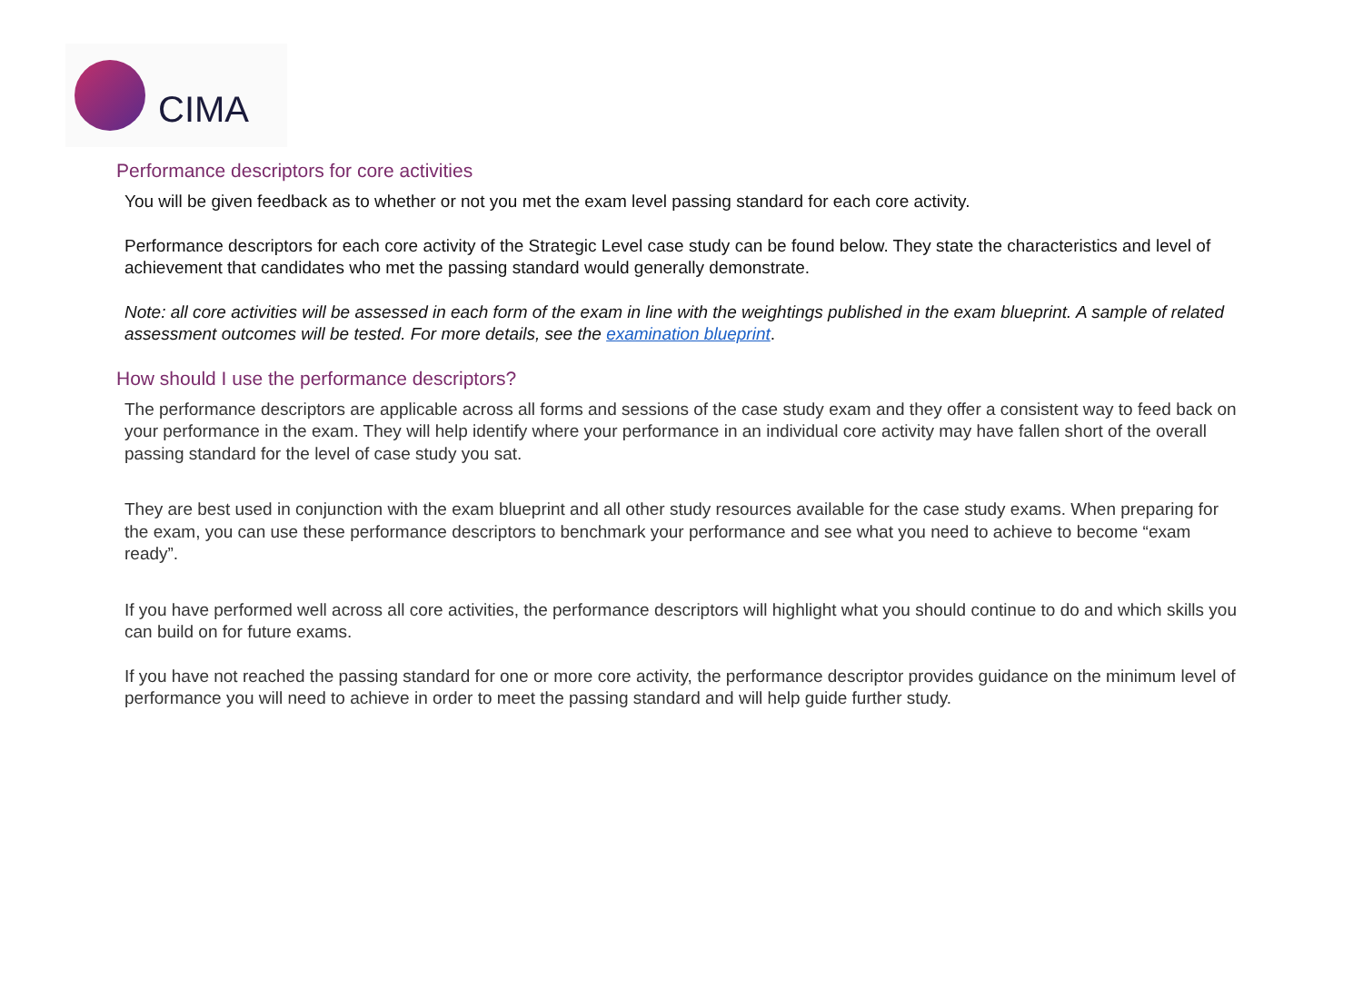CIMA
Performance descriptors for core activities
You will be given feedback as to whether or not you met the exam level passing standard for each core activity.
Performance descriptors for each core activity of the Strategic Level case study can be found below. They state the characteristics and level of achievement that candidates who met the passing standard would generally demonstrate.
Note: all core activities will be assessed in each form of the exam in line with the weightings published in the exam blueprint. A sample of related assessment outcomes will be tested. For more details, see the examination blueprint.
How should I use the performance descriptors?
The performance descriptors are applicable across all forms and sessions of the case study exam and they offer a consistent way to feed back on your performance in the exam. They will help identify where your performance in an individual core activity may have fallen short of the overall passing standard for the level of case study you sat.
They are best used in conjunction with the exam blueprint and all other study resources available for the case study exams. When preparing for the exam, you can use these performance descriptors to benchmark your performance and see what you need to achieve to become “exam ready”.
If you have performed well across all core activities, the performance descriptors will highlight what you should continue to do and which skills you can build on for future exams.
If you have not reached the passing standard for one or more core activity, the performance descriptor provides guidance on the minimum level of performance you will need to achieve in order to meet the passing standard and will help guide further study.